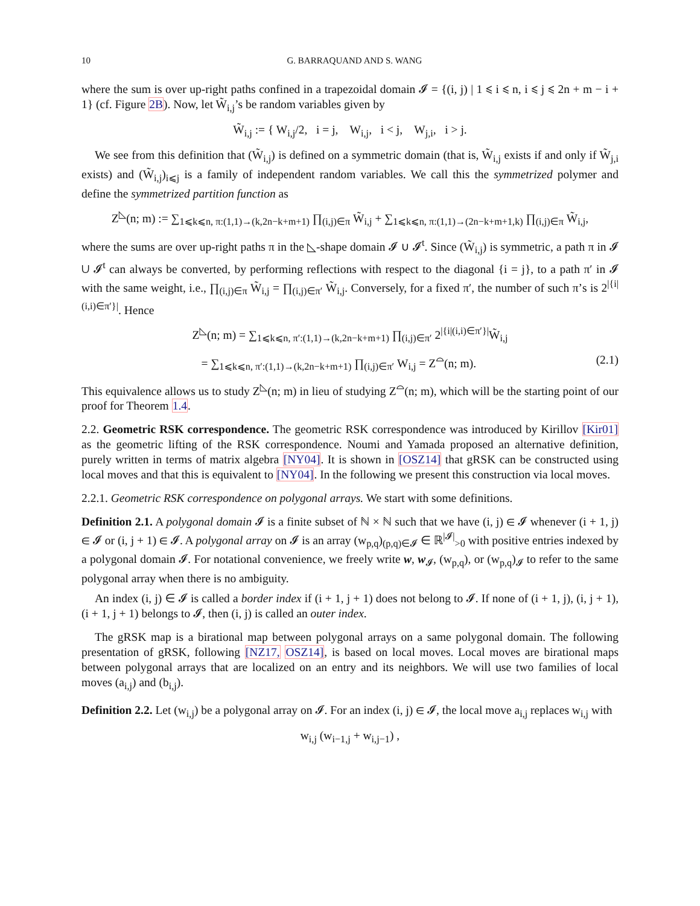10 G. BARRAQUAND AND S. WANG
where the sum is over up-right paths confined in a trapezoidal domain 𝓘 = {(i, j) | 1 ⩽ i ⩽ n, i ⩽ j ⩽ 2n + m − i + 1} (cf. Figure 2B). Now, let W̃<sub>i,j</sub>’s be random variables given by
W̃<sub>i,j</sub> := { W<sub>i,j</sub>/2, i = j, W<sub>i,j</sub>, i < j, W<sub>j,i</sub>, i > j.
We see from this definition that (W̃<sub>i,j</sub>) is defined on a symmetric domain (that is, W̃<sub>i,j</sub> exists if and only if W̃<sub>j,i</sub> exists) and (W̃<sub>i,j</sub>)<sub>i⩽j</sub> is a family of independent random variables. We call this the symmetrized polymer and define the symmetrized partition function as
Z<sup>◺</sup>(n; m) := ∑<sub>1⩽k⩽n, π:(1,1)→(k,2n−k+m+1)</sub> ∏<sub>(i,j)∈π</sub> W̃<sub>i,j</sub> + ∑<sub>1⩽k⩽n, π:(1,1)→(2n−k+m+1,k)</sub> ∏<sub>(i,j)∈π</sub> W̃<sub>i,j</sub>,
where the sums are over up-right paths π in the ◺-shape domain 𝓘 ∪ 𝓘<sup>t</sup>. Since (W̃<sub>i,j</sub>) is symmetric, a path π in 𝓘 ∪ 𝓘<sup>t</sup> can always be converted, by performing reflections with respect to the diagonal {i = j}, to a path π′ in 𝓘 with the same weight, i.e., ∏<sub>(i,j)∈π</sub> W̃<sub>i,j</sub> = ∏<sub>(i,j)∈π′</sub> W̃<sub>i,j</sub>. Conversely, for a fixed π′, the number of such π’s is 2<sup>|{i|(i,i)∈π′}|</sup>. Hence
Z<sup>◺</sup>(n; m) = ∑<sub>1⩽k⩽n, π′:(1,1)→(k,2n−k+m+1)</sub> ∏<sub>(i,j)∈π′</sub> 2<sup>|{i|(i,i)∈π′}|</sup>W̃<sub>i,j</sub>
= ∑<sub>1⩽k⩽n, π′:(1,1)→(k,2n−k+m+1)</sub> ∏<sub>(i,j)∈π′</sub> W<sub>i,j</sub> = Z<sup>⌓</sup>(n; m). (2.1)
This equivalence allows us to study Z<sup>◺</sup>(n; m) in lieu of studying Z<sup>⌓</sup>(n; m), which will be the starting point of our proof for Theorem 1.4.
2.2. Geometric RSK correspondence. The geometric RSK correspondence was introduced by Kirillov [Kir01] as the geometric lifting of the RSK correspondence. Noumi and Yamada proposed an alternative definition, purely written in terms of matrix algebra [NY04]. It is shown in [OSZ14] that gRSK can be constructed using local moves and that this is equivalent to [NY04]. In the following we present this construction via local moves.
2.2.1. Geometric RSK correspondence on polygonal arrays. We start with some definitions.
Definition 2.1. A polygonal domain 𝓘 is a finite subset of ℕ × ℕ such that we have (i, j) ∈ 𝓘 whenever (i + 1, j) ∈ 𝓘 or (i, j + 1) ∈ 𝓘. A polygonal array on 𝓘 is an array (w<sub>p,q</sub>)<sub>(p,q)∈𝓘</sub> ∈ ℝ<sup>|𝓘|</sup><sub>>0</sub> with positive entries indexed by a polygonal domain 𝓘. For notational convenience, we freely write w, w<sub>𝓘</sub>, (w<sub>p,q</sub>), or (w<sub>p,q</sub>)<sub>𝓘</sub> to refer to the same polygonal array when there is no ambiguity.
An index (i, j) ∈ 𝓘 is called a border index if (i + 1, j + 1) does not belong to 𝓘. If none of (i + 1, j), (i, j + 1), (i + 1, j + 1) belongs to 𝓘, then (i, j) is called an outer index.
The gRSK map is a birational map between polygonal arrays on a same polygonal domain. The following presentation of gRSK, following [NZ17, OSZ14], is based on local moves. Local moves are birational maps between polygonal arrays that are localized on an entry and its neighbors. We will use two families of local moves (a<sub>i,j</sub>) and (b<sub>i,j</sub>).
Definition 2.2. Let (w<sub>i,j</sub>) be a polygonal array on 𝓘. For an index (i, j) ∈ 𝓘, the local move a<sub>i,j</sub> replaces w<sub>i,j</sub> with
w<sub>i,j</sub> (w<sub>i−1,j</sub> + w<sub>i,j−1</sub>) ,